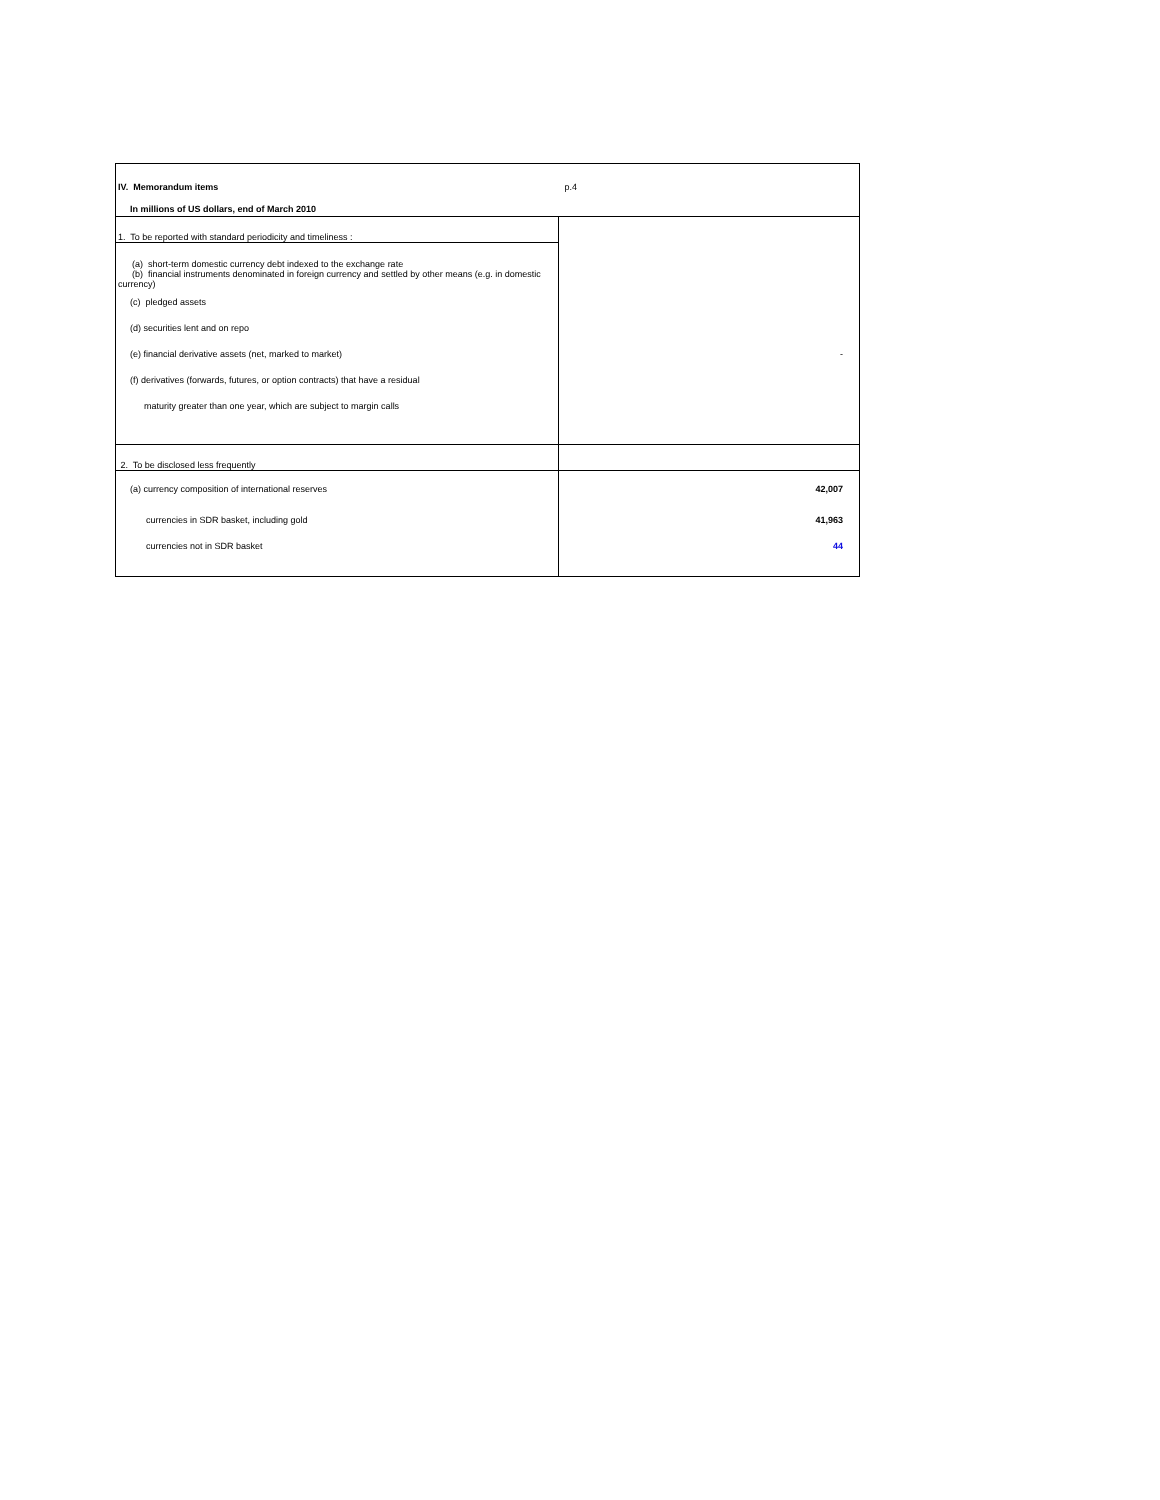| IV. Memorandum items | p.4 |
| In millions of US dollars, end of March 2010 | |
| 1. To be reported with standard periodicity and timeliness : | |
| (a) short-term domestic currency debt indexed to the exchange rate | |
| (b) financial instruments denominated in foreign currency and settled by other means (e.g. in domestic currency) | |
| (c) pledged assets | |
| (d) securities lent and on repo | |
| (e) financial derivative assets (net, marked to market) | - |
| (f) derivatives (forwards, futures, or option contracts) that have a residual | |
| maturity greater than one year, which are subject to margin calls | |
| 2. To be disclosed less frequently | |
| (a) currency composition of international reserves | 42,007 |
| currencies in SDR basket, including gold | 41,963 |
| currencies not in SDR basket | 44 |